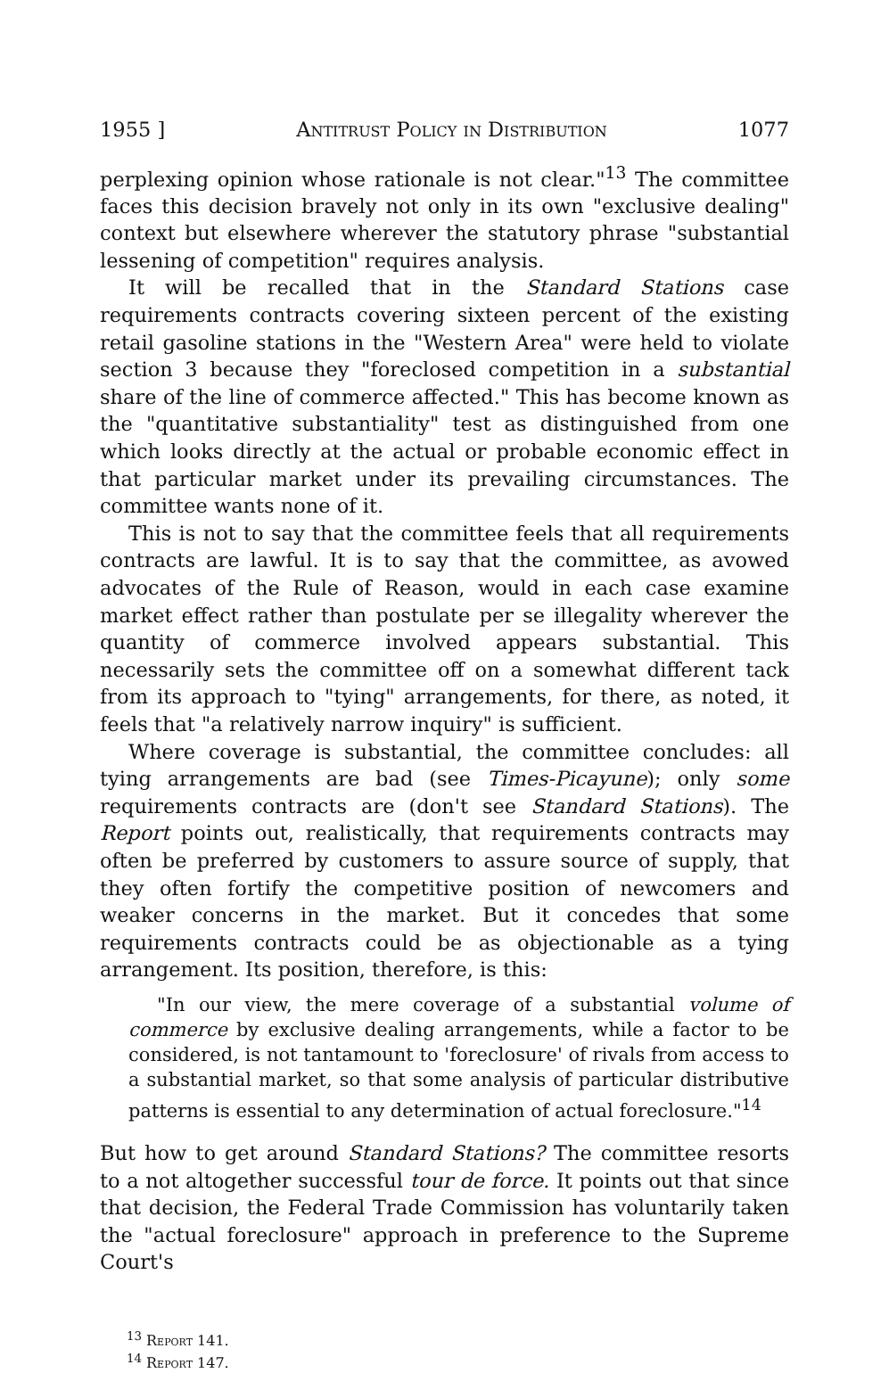1955 ] Antitrust Policy in Distribution 1077
perplexing opinion whose rationale is not clear."<sup>13</sup> The committee faces this decision bravely not only in its own "exclusive dealing" context but elsewhere wherever the statutory phrase "substantial lessening of competition" requires analysis.
It will be recalled that in the Standard Stations case requirements contracts covering sixteen percent of the existing retail gasoline stations in the "Western Area" were held to violate section 3 because they "foreclosed competition in a substantial share of the line of commerce affected." This has become known as the "quantitative substantiality" test as distinguished from one which looks directly at the actual or probable economic effect in that particular market under its prevailing circumstances. The committee wants none of it.
This is not to say that the committee feels that all requirements contracts are lawful. It is to say that the committee, as avowed advocates of the Rule of Reason, would in each case examine market effect rather than postulate per se illegality wherever the quantity of commerce involved appears substantial. This necessarily sets the committee off on a somewhat different tack from its approach to "tying" arrangements, for there, as noted, it feels that "a relatively narrow inquiry" is sufficient.
Where coverage is substantial, the committee concludes: all tying arrangements are bad (see Times-Picayune); only some requirements contracts are (don't see Standard Stations). The Report points out, realistically, that requirements contracts may often be preferred by customers to assure source of supply, that they often fortify the competitive position of newcomers and weaker concerns in the market. But it concedes that some requirements contracts could be as objectionable as a tying arrangement. Its position, therefore, is this:
"In our view, the mere coverage of a substantial volume of commerce by exclusive dealing arrangements, while a factor to be considered, is not tantamount to 'foreclosure' of rivals from access to a substantial market, so that some analysis of particular distributive patterns is essential to any determination of actual foreclosure."<sup>14</sup>
But how to get around Standard Stations? The committee resorts to a not altogether successful tour de force. It points out that since that decision, the Federal Trade Commission has voluntarily taken the "actual foreclosure" approach in preference to the Supreme Court's
<sup>13</sup> Report 141.
<sup>14</sup> Report 147.